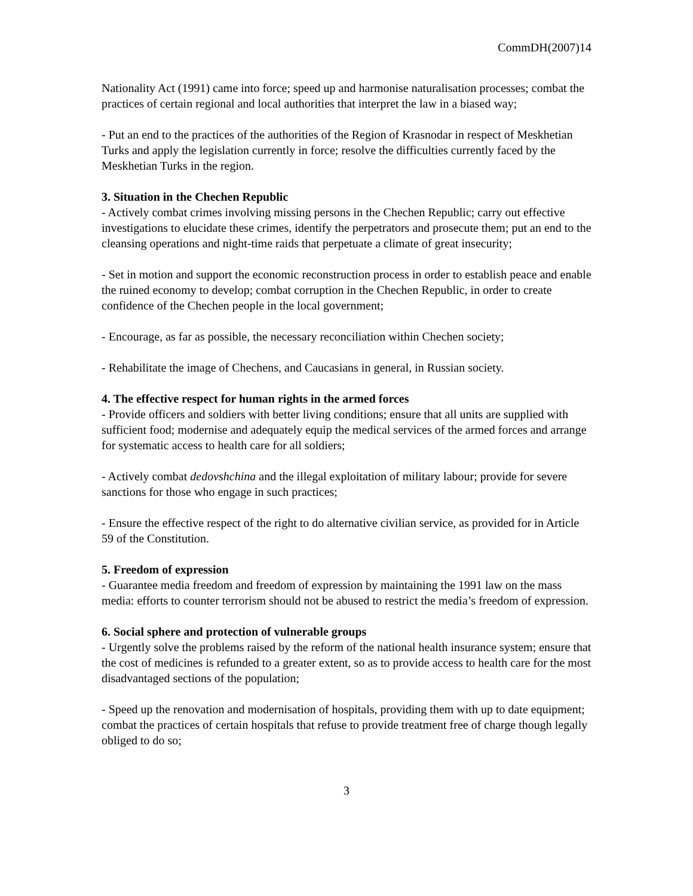CommDH(2007)14
Nationality Act (1991) came into force; speed up and harmonise naturalisation processes; combat the practices of certain regional and local authorities that interpret the law in a biased way;
- Put an end to the practices of the authorities of the Region of Krasnodar in respect of Meskhetian Turks and apply the legislation currently in force; resolve the difficulties currently faced by the Meskhetian Turks in the region.
3. Situation in the Chechen Republic
- Actively combat crimes involving missing persons in the Chechen Republic; carry out effective investigations to elucidate these crimes, identify the perpetrators and prosecute them; put an end to the cleansing operations and night-time raids that perpetuate a climate of great insecurity;
- Set in motion and support the economic reconstruction process in order to establish peace and enable the ruined economy to develop; combat corruption in the Chechen Republic, in order to create confidence of the Chechen people in the local government;
- Encourage, as far as possible, the necessary reconciliation within Chechen society;
- Rehabilitate the image of Chechens, and Caucasians in general, in Russian society.
4. The effective respect for human rights in the armed forces
- Provide officers and soldiers with better living conditions; ensure that all units are supplied with sufficient food; modernise and adequately equip the medical services of the armed forces and arrange for systematic access to health care for all soldiers;
- Actively combat dedovshchina and the illegal exploitation of military labour; provide for severe sanctions for those who engage in such practices;
- Ensure the effective respect of the right to do alternative civilian service, as provided for in Article 59 of the Constitution.
5. Freedom of expression
- Guarantee media freedom and freedom of expression by maintaining the 1991 law on the mass media: efforts to counter terrorism should not be abused to restrict the media’s freedom of expression.
6. Social sphere and protection of vulnerable groups
- Urgently solve the problems raised by the reform of the national health insurance system; ensure that the cost of medicines is refunded to a greater extent, so as to provide access to health care for the most disadvantaged sections of the population;
- Speed up the renovation and modernisation of hospitals, providing them with up to date equipment; combat the practices of certain hospitals that refuse to provide treatment free of charge though legally obliged to do so;
3